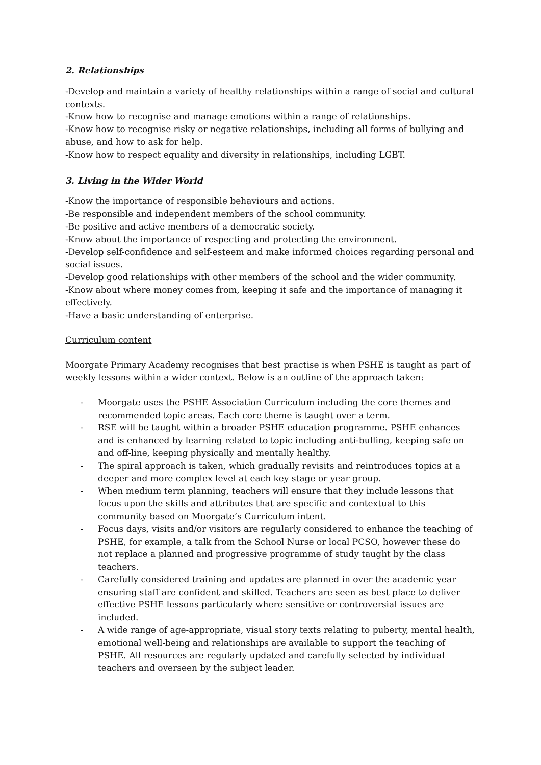2. Relationships
-Develop and maintain a variety of healthy relationships within a range of social and cultural contexts.
-Know how to recognise and manage emotions within a range of relationships.
-Know how to recognise risky or negative relationships, including all forms of bullying and abuse, and how to ask for help.
-Know how to respect equality and diversity in relationships, including LGBT.
3. Living in the Wider World
-Know the importance of responsible behaviours and actions.
-Be responsible and independent members of the school community.
-Be positive and active members of a democratic society.
-Know about the importance of respecting and protecting the environment.
-Develop self-confidence and self-esteem and make informed choices regarding personal and social issues.
-Develop good relationships with other members of the school and the wider community.
-Know about where money comes from, keeping it safe and the importance of managing it effectively.
-Have a basic understanding of enterprise.
Curriculum content
Moorgate Primary Academy recognises that best practise is when PSHE is taught as part of weekly lessons within a wider context. Below is an outline of the approach taken:
- Moorgate uses the PSHE Association Curriculum including the core themes and recommended topic areas. Each core theme is taught over a term.
- RSE will be taught within a broader PSHE education programme. PSHE enhances and is enhanced by learning related to topic including anti-bulling, keeping safe on and off-line, keeping physically and mentally healthy.
- The spiral approach is taken, which gradually revisits and reintroduces topics at a deeper and more complex level at each key stage or year group.
- When medium term planning, teachers will ensure that they include lessons that focus upon the skills and attributes that are specific and contextual to this community based on Moorgate’s Curriculum intent.
- Focus days, visits and/or visitors are regularly considered to enhance the teaching of PSHE, for example, a talk from the School Nurse or local PCSO, however these do not replace a planned and progressive programme of study taught by the class teachers.
- Carefully considered training and updates are planned in over the academic year ensuring staff are confident and skilled. Teachers are seen as best place to deliver effective PSHE lessons particularly where sensitive or controversial issues are included.
- A wide range of age-appropriate, visual story texts relating to puberty, mental health, emotional well-being and relationships are available to support the teaching of PSHE. All resources are regularly updated and carefully selected by individual teachers and overseen by the subject leader.